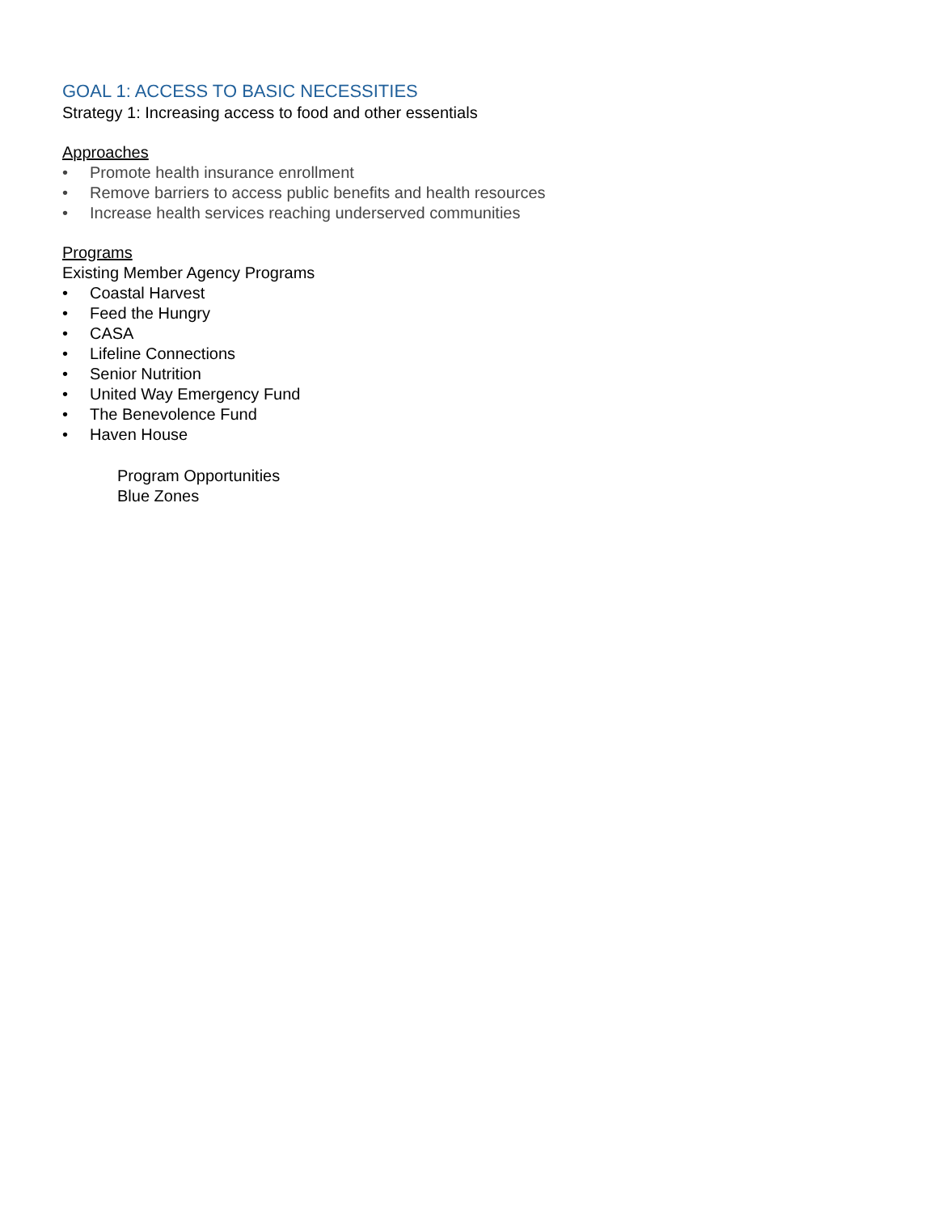GOAL 1: ACCESS TO BASIC NECESSITIES
Strategy 1: Increasing access to food and other essentials
Approaches
• Promote health insurance enrollment
• Remove barriers to access public benefits and health resources
• Increase health services reaching underserved communities
Programs
Existing Member Agency Programs
• Coastal Harvest
• Feed the Hungry
• CASA
• Lifeline Connections
• Senior Nutrition
• United Way Emergency Fund
• The Benevolence Fund
• Haven House
Program Opportunities
Blue Zones